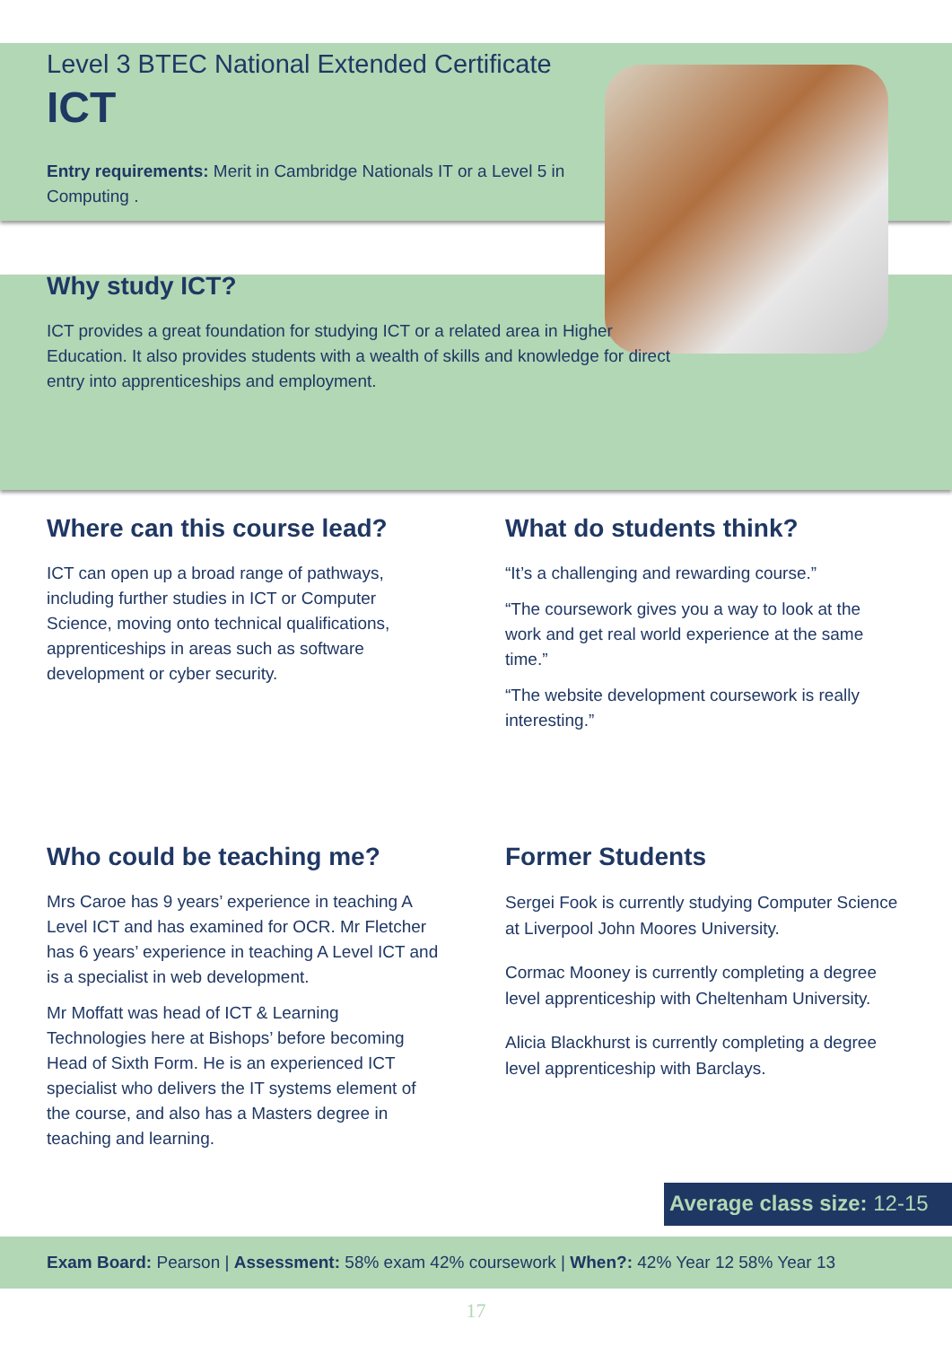Level 3 BTEC National Extended Certificate
ICT
Entry requirements: Merit in Cambridge Nationals IT or a Level 5 in Computing .
Why study ICT?
ICT provides a great foundation for studying ICT or a related area in Higher Education. It also provides students with a wealth of skills and knowledge for direct entry into apprenticeships and employment.
Where can this course lead?
ICT can open up a broad range of pathways, including further studies in ICT or Computer Science, moving onto technical qualifications, apprenticeships in areas such as software development or cyber security.
What do students think?
“It’s a challenging and rewarding course.”
“The coursework gives you a way to look at the work and get real world experience at the same time.”
“The website development coursework is really interesting.”
Who could be teaching me?
Mrs Caroe has 9 years’ experience in teaching A Level ICT and has examined for OCR. Mr Fletcher has 6 years’ experience in teaching A Level ICT and is a specialist in web development.
Mr Moffatt was head of ICT & Learning Technologies here at Bishops’ before becoming Head of Sixth Form. He is an experienced ICT specialist who delivers the IT systems element of the course, and also has a Masters degree in teaching and learning.
Former Students
Sergei Fook is currently studying Computer Science at Liverpool John Moores University.
Cormac Mooney is currently completing a degree level apprenticeship with Cheltenham University.
Alicia Blackhurst is currently completing a degree level apprenticeship with Barclays.
Average class size: 12-15
Exam Board: Pearson | Assessment: 58% exam 42% coursework | When?: 42% Year 12 58% Year 13
17